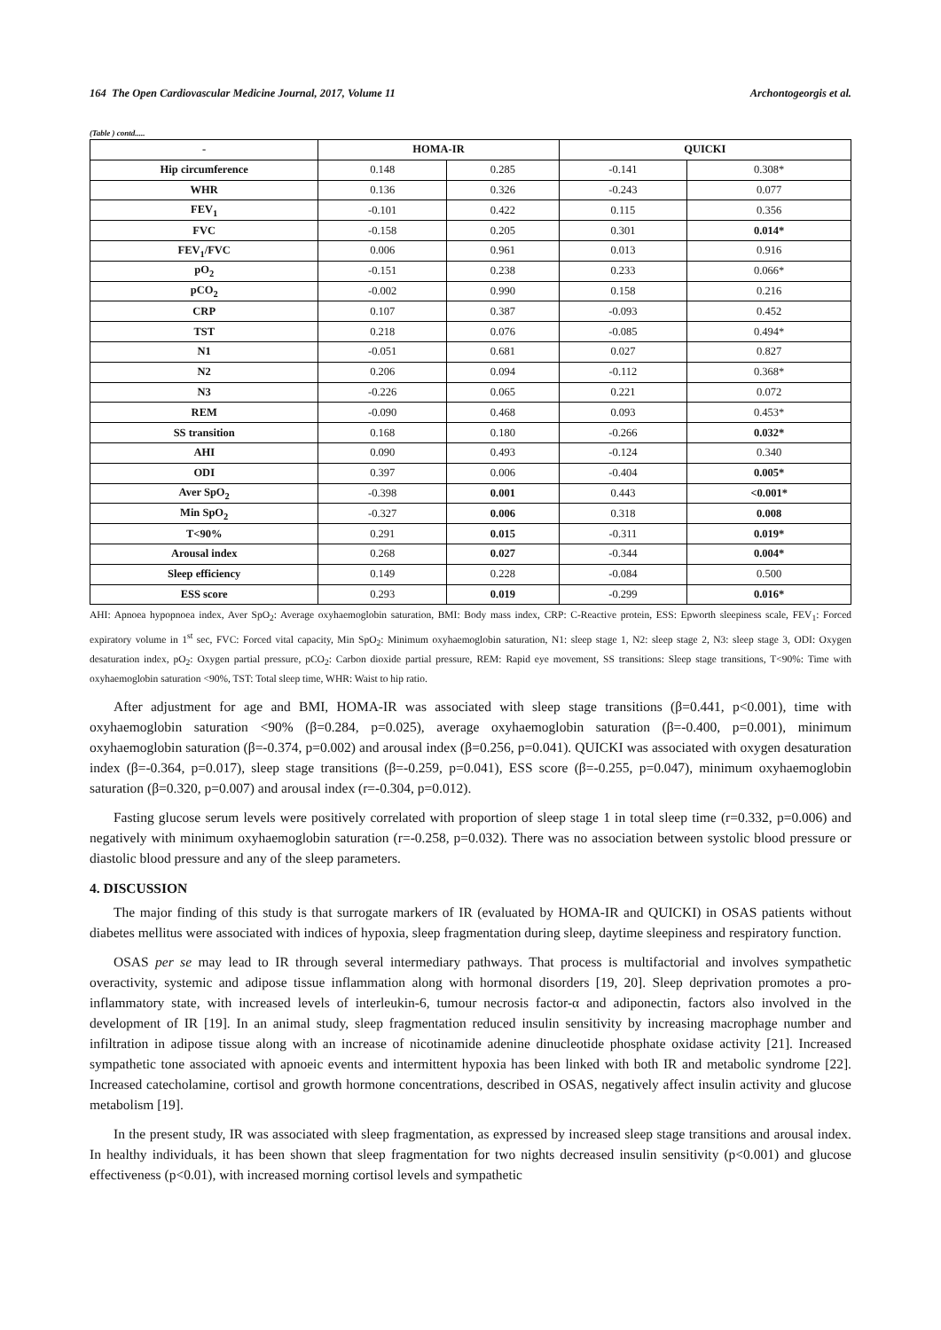164 The Open Cardiovascular Medicine Journal, 2017, Volume 11 Archontogeorgis et al.
(Table ) contd.....
| - | HOMA-IR | | QUICKI | |
| --- | --- | --- | --- | --- |
| Hip circumference | 0.148 | 0.285 | -0.141 | 0.308* |
| WHR | 0.136 | 0.326 | -0.243 | 0.077 |
| FEV<sub>1</sub> | -0.101 | 0.422 | 0.115 | 0.356 |
| FVC | -0.158 | 0.205 | 0.301 | 0.014* |
| FEV<sub>1</sub>/FVC | 0.006 | 0.961 | 0.013 | 0.916 |
| pO<sub>2</sub> | -0.151 | 0.238 | 0.233 | 0.066* |
| pCO<sub>2</sub> | -0.002 | 0.990 | 0.158 | 0.216 |
| CRP | 0.107 | 0.387 | -0.093 | 0.452 |
| TST | 0.218 | 0.076 | -0.085 | 0.494* |
| N1 | -0.051 | 0.681 | 0.027 | 0.827 |
| N2 | 0.206 | 0.094 | -0.112 | 0.368* |
| N3 | -0.226 | 0.065 | 0.221 | 0.072 |
| REM | -0.090 | 0.468 | 0.093 | 0.453* |
| SS transition | 0.168 | 0.180 | -0.266 | 0.032* |
| AHI | 0.090 | 0.493 | -0.124 | 0.340 |
| ODI | 0.397 | 0.006 | -0.404 | 0.005* |
| Aver SpO<sub>2</sub> | -0.398 | 0.001 | 0.443 | <0.001* |
| Min SpO<sub>2</sub> | -0.327 | 0.006 | 0.318 | 0.008 |
| T<90% | 0.291 | 0.015 | -0.311 | 0.019* |
| Arousal index | 0.268 | 0.027 | -0.344 | 0.004* |
| Sleep efficiency | 0.149 | 0.228 | -0.084 | 0.500 |
| ESS score | 0.293 | 0.019 | -0.299 | 0.016* |
AHI: Apnoea hypopnoea index, Aver SpO<sub>2</sub>: Average oxyhaemoglobin saturation, BMI: Body mass index, CRP: C-Reactive protein, ESS: Epworth sleepiness scale, FEV<sub>1</sub>: Forced expiratory volume in 1<sup>st</sup> sec, FVC: Forced vital capacity, Min SpO<sub>2</sub>: Minimum oxyhaemoglobin saturation, N1: sleep stage 1, N2: sleep stage 2, N3: sleep stage 3, ODI: Oxygen desaturation index, pO<sub>2</sub>: Oxygen partial pressure, pCO<sub>2</sub>: Carbon dioxide partial pressure, REM: Rapid eye movement, SS transitions: Sleep stage transitions, T<90%: Time with oxyhaemoglobin saturation <90%, TST: Total sleep time, WHR: Waist to hip ratio.
After adjustment for age and BMI, HOMA-IR was associated with sleep stage transitions (β=0.441, p<0.001), time with oxyhaemoglobin saturation <90% (β=0.284, p=0.025), average oxyhaemoglobin saturation (β=-0.400, p=0.001), minimum oxyhaemoglobin saturation (β=-0.374, p=0.002) and arousal index (β=0.256, p=0.041). QUICKI was associated with oxygen desaturation index (β=-0.364, p=0.017), sleep stage transitions (β=-0.259, p=0.041), ESS score (β=-0.255, p=0.047), minimum oxyhaemoglobin saturation (β=0.320, p=0.007) and arousal index (r=-0.304, p=0.012).
Fasting glucose serum levels were positively correlated with proportion of sleep stage 1 in total sleep time (r=0.332, p=0.006) and negatively with minimum oxyhaemoglobin saturation (r=-0.258, p=0.032). There was no association between systolic blood pressure or diastolic blood pressure and any of the sleep parameters.
4. DISCUSSION
The major finding of this study is that surrogate markers of IR (evaluated by HOMA-IR and QUICKI) in OSAS patients without diabetes mellitus were associated with indices of hypoxia, sleep fragmentation during sleep, daytime sleepiness and respiratory function.
OSAS per se may lead to IR through several intermediary pathways. That process is multifactorial and involves sympathetic overactivity, systemic and adipose tissue inflammation along with hormonal disorders [19, 20]. Sleep deprivation promotes a pro-inflammatory state, with increased levels of interleukin-6, tumour necrosis factor-α and adiponectin, factors also involved in the development of IR [19]. In an animal study, sleep fragmentation reduced insulin sensitivity by increasing macrophage number and infiltration in adipose tissue along with an increase of nicotinamide adenine dinucleotide phosphate oxidase activity [21]. Increased sympathetic tone associated with apnoeic events and intermittent hypoxia has been linked with both IR and metabolic syndrome [22]. Increased catecholamine, cortisol and growth hormone concentrations, described in OSAS, negatively affect insulin activity and glucose metabolism [19].
In the present study, IR was associated with sleep fragmentation, as expressed by increased sleep stage transitions and arousal index. In healthy individuals, it has been shown that sleep fragmentation for two nights decreased insulin sensitivity (p<0.001) and glucose effectiveness (p<0.01), with increased morning cortisol levels and sympathetic